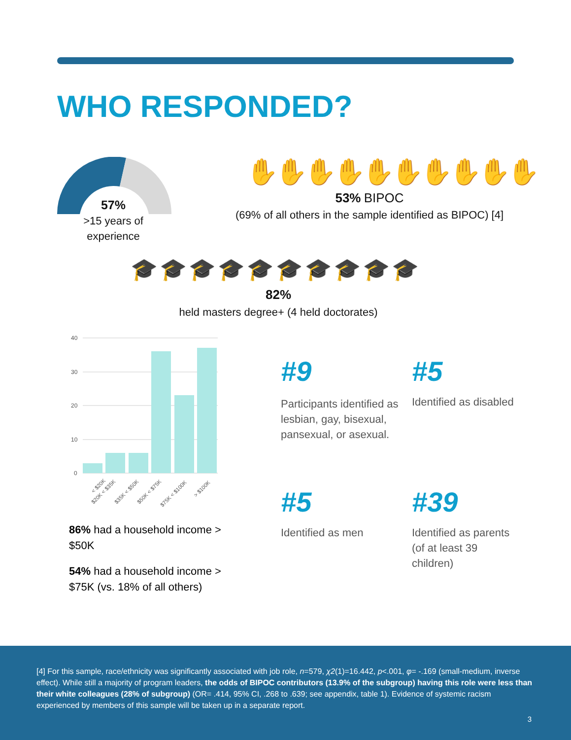WHO RESPONDED?
57%
>15 years of
experience
✋✋✋✋✋✋✋✋✋✋
53% BIPOC
(69% of all others in the sample identified as BIPOC) [4]
🎓🎓🎓🎓🎓🎓🎓🎓🎓🎓
82%
held masters degree+ (4 held doctorates)
40
30
20
10
0
< $20K
$20K < $35K
$35K < $50K
$50K < $75K
$75K < $100K
> $100K
86% had a household income > $50K
54% had a household income > $75K (vs. 18% of all others)
#9
Participants identified as lesbian, gay, bisexual, pansexual, or asexual.
#5
Identified as disabled
#5
Identified as men
#39
Identified as parents (of at least 39 children)
[4] For this sample, race/ethnicity was significantly associated with job role, n=579, χ2(1)=16.442, p<.001, φ= -.169 (small-medium, inverse effect). While still a majority of program leaders, the odds of BIPOC contributors (13.9% of the subgroup) having this role were less than their white colleagues (28% of subgroup) (OR= .414, 95% CI, .268 to .639; see appendix, table 1). Evidence of systemic racism experienced by members of this sample will be taken up in a separate report.
3